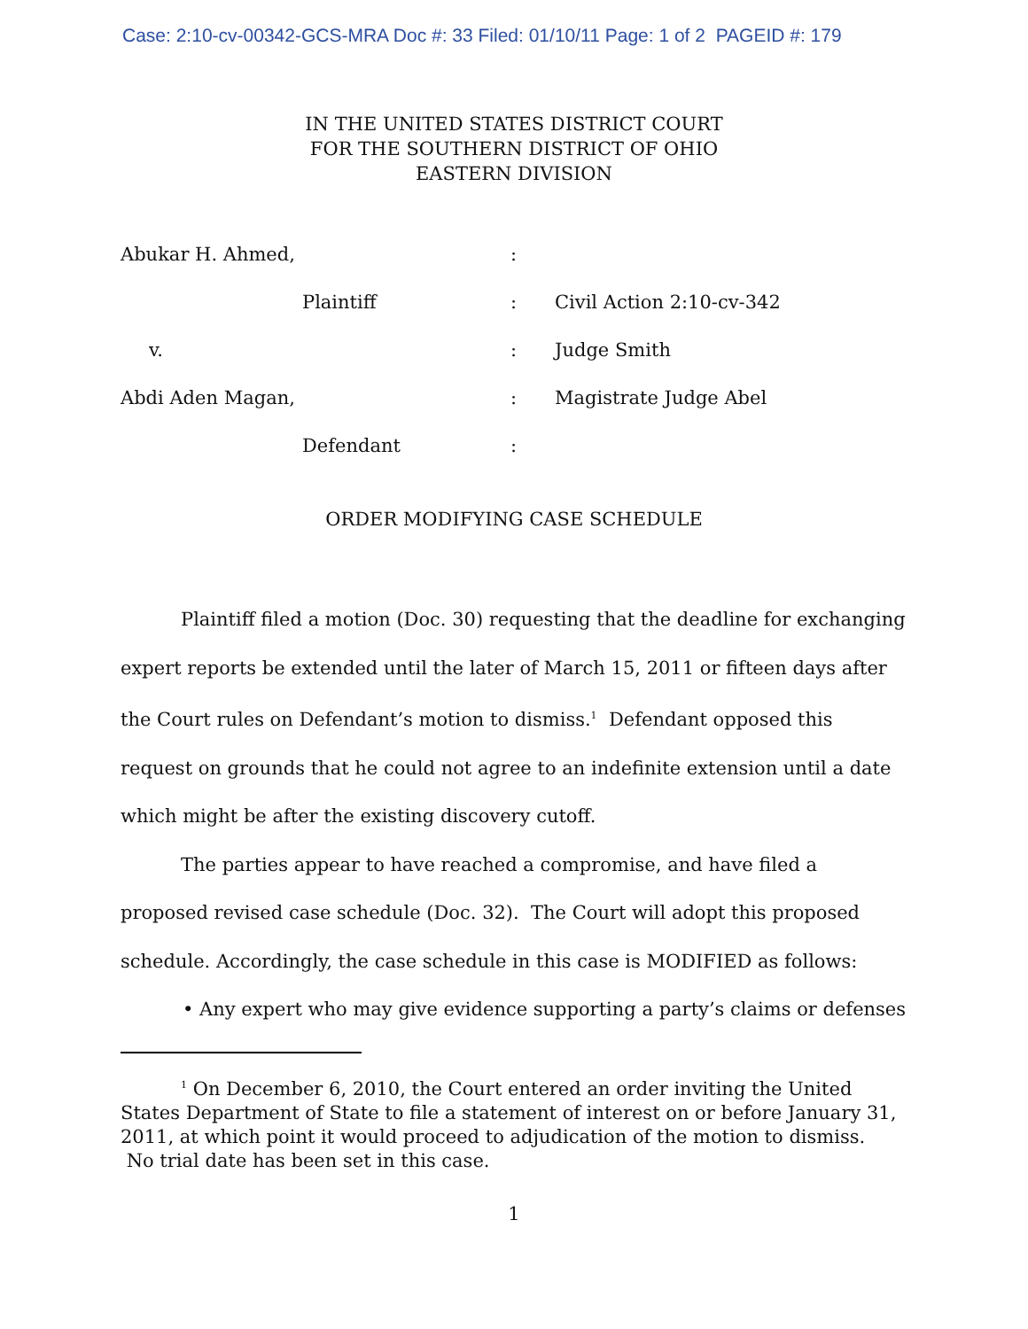Case: 2:10-cv-00342-GCS-MRA Doc #: 33 Filed: 01/10/11 Page: 1 of 2 PAGEID #: 179
IN THE UNITED STATES DISTRICT COURT
FOR THE SOUTHERN DISTRICT OF OHIO
EASTERN DIVISION
| Abukar H. Ahmed, | : | |
| Plaintiff | : | Civil Action 2:10-cv-342 |
| v. | : | Judge Smith |
| Abdi Aden Magan, | : | Magistrate Judge Abel |
| Defendant | : | |
ORDER MODIFYING CASE SCHEDULE
Plaintiff filed a motion (Doc. 30) requesting that the deadline for exchanging expert reports be extended until the later of March 15, 2011 or fifteen days after the Court rules on Defendant’s motion to dismiss.<sup>1</sup> Defendant opposed this request on grounds that he could not agree to an indefinite extension until a date which might be after the existing discovery cutoff.
The parties appear to have reached a compromise, and have filed a proposed revised case schedule (Doc. 32). The Court will adopt this proposed schedule. Accordingly, the case schedule in this case is MODIFIED as follows:
• Any expert who may give evidence supporting a party’s claims or defenses
<sup>1</sup> On December 6, 2010, the Court entered an order inviting the United States Department of State to file a statement of interest on or before January 31, 2011, at which point it would proceed to adjudication of the motion to dismiss. No trial date has been set in this case.
1